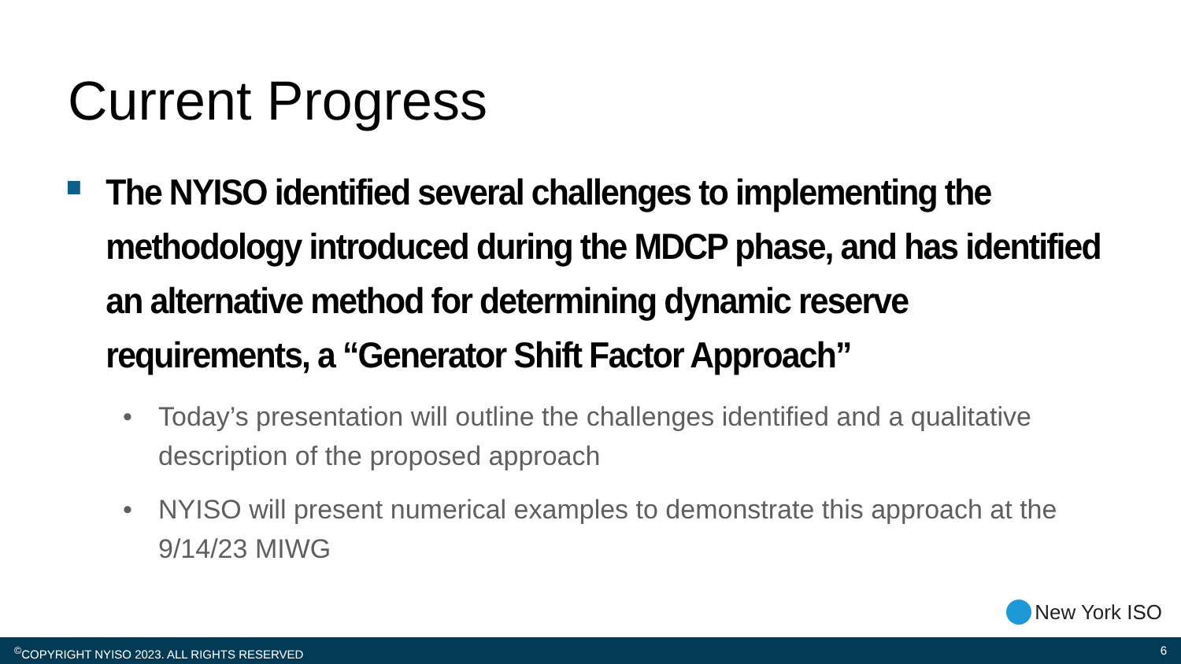Current Progress
The NYISO identified several challenges to implementing the methodology introduced during the MDCP phase, and has identified an alternative method for determining dynamic reserve requirements, a “Generator Shift Factor Approach”
• Today’s presentation will outline the challenges identified and a qualitative description of the proposed approach
• NYISO will present numerical examples to demonstrate this approach at the 9/14/23 MIWG
New York ISO
<sup>©</sup>COPYRIGHT NYISO 2023. ALL RIGHTS RESERVED 6